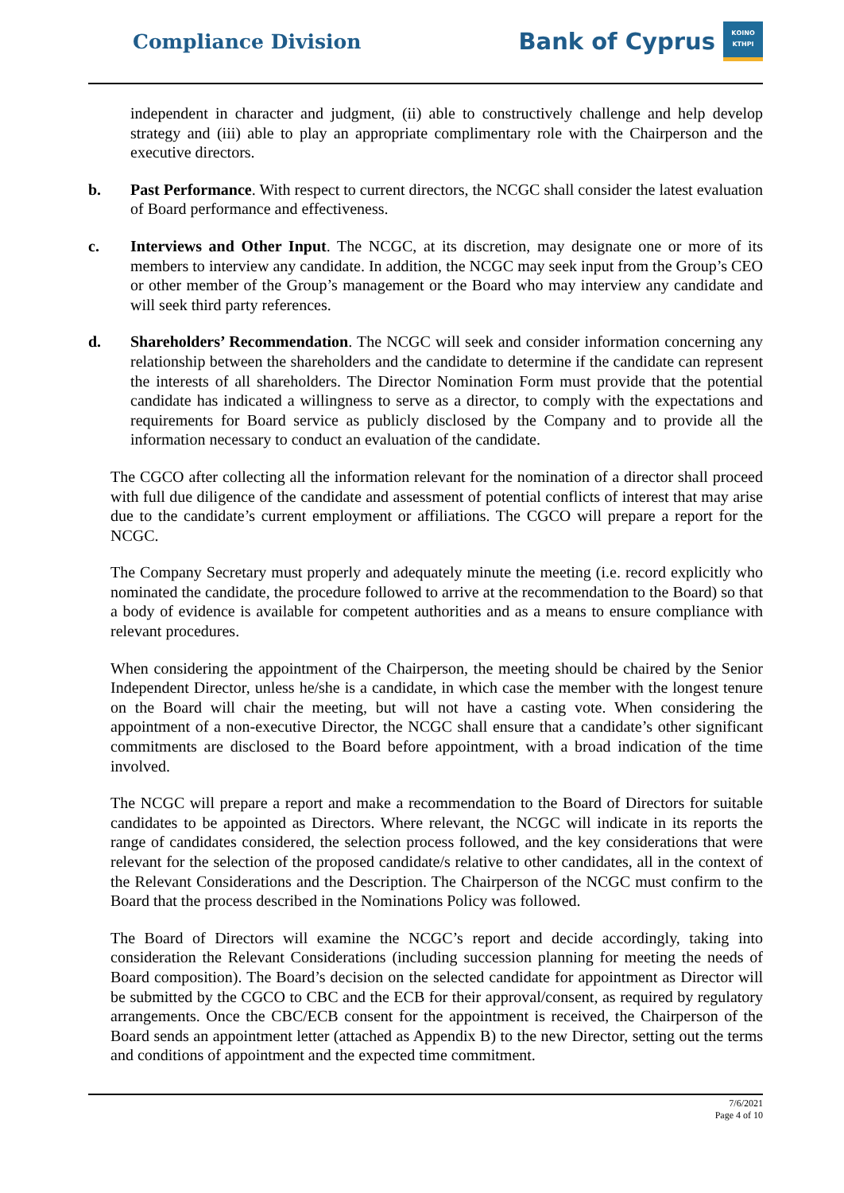Compliance Division
Bank of Cyprus
ΚΟΙΝΟ
ΚΤΗΡΙ
independent in character and judgment, (ii) able to constructively challenge and help develop strategy and (iii) able to play an appropriate complimentary role with the Chairperson and the executive directors.
b. Past Performance. With respect to current directors, the NCGC shall consider the latest evaluation of Board performance and effectiveness.
c. Interviews and Other Input. The NCGC, at its discretion, may designate one or more of its members to interview any candidate. In addition, the NCGC may seek input from the Group’s CEO or other member of the Group’s management or the Board who may interview any candidate and will seek third party references.
d. Shareholders’ Recommendation. The NCGC will seek and consider information concerning any relationship between the shareholders and the candidate to determine if the candidate can represent the interests of all shareholders. The Director Nomination Form must provide that the potential candidate has indicated a willingness to serve as a director, to comply with the expectations and requirements for Board service as publicly disclosed by the Company and to provide all the information necessary to conduct an evaluation of the candidate.
The CGCO after collecting all the information relevant for the nomination of a director shall proceed with full due diligence of the candidate and assessment of potential conflicts of interest that may arise due to the candidate’s current employment or affiliations. The CGCO will prepare a report for the NCGC.
The Company Secretary must properly and adequately minute the meeting (i.e. record explicitly who nominated the candidate, the procedure followed to arrive at the recommendation to the Board) so that a body of evidence is available for competent authorities and as a means to ensure compliance with relevant procedures.
When considering the appointment of the Chairperson, the meeting should be chaired by the Senior Independent Director, unless he/she is a candidate, in which case the member with the longest tenure on the Board will chair the meeting, but will not have a casting vote. When considering the appointment of a non-executive Director, the NCGC shall ensure that a candidate’s other significant commitments are disclosed to the Board before appointment, with a broad indication of the time involved.
The NCGC will prepare a report and make a recommendation to the Board of Directors for suitable candidates to be appointed as Directors. Where relevant, the NCGC will indicate in its reports the range of candidates considered, the selection process followed, and the key considerations that were relevant for the selection of the proposed candidate/s relative to other candidates, all in the context of the Relevant Considerations and the Description. The Chairperson of the NCGC must confirm to the Board that the process described in the Nominations Policy was followed.
The Board of Directors will examine the NCGC’s report and decide accordingly, taking into consideration the Relevant Considerations (including succession planning for meeting the needs of Board composition). The Board’s decision on the selected candidate for appointment as Director will be submitted by the CGCO to CBC and the ECB for their approval/consent, as required by regulatory arrangements. Once the CBC/ECB consent for the appointment is received, the Chairperson of the Board sends an appointment letter (attached as Appendix B) to the new Director, setting out the terms and conditions of appointment and the expected time commitment.
7/6/2021
Page 4 of 10